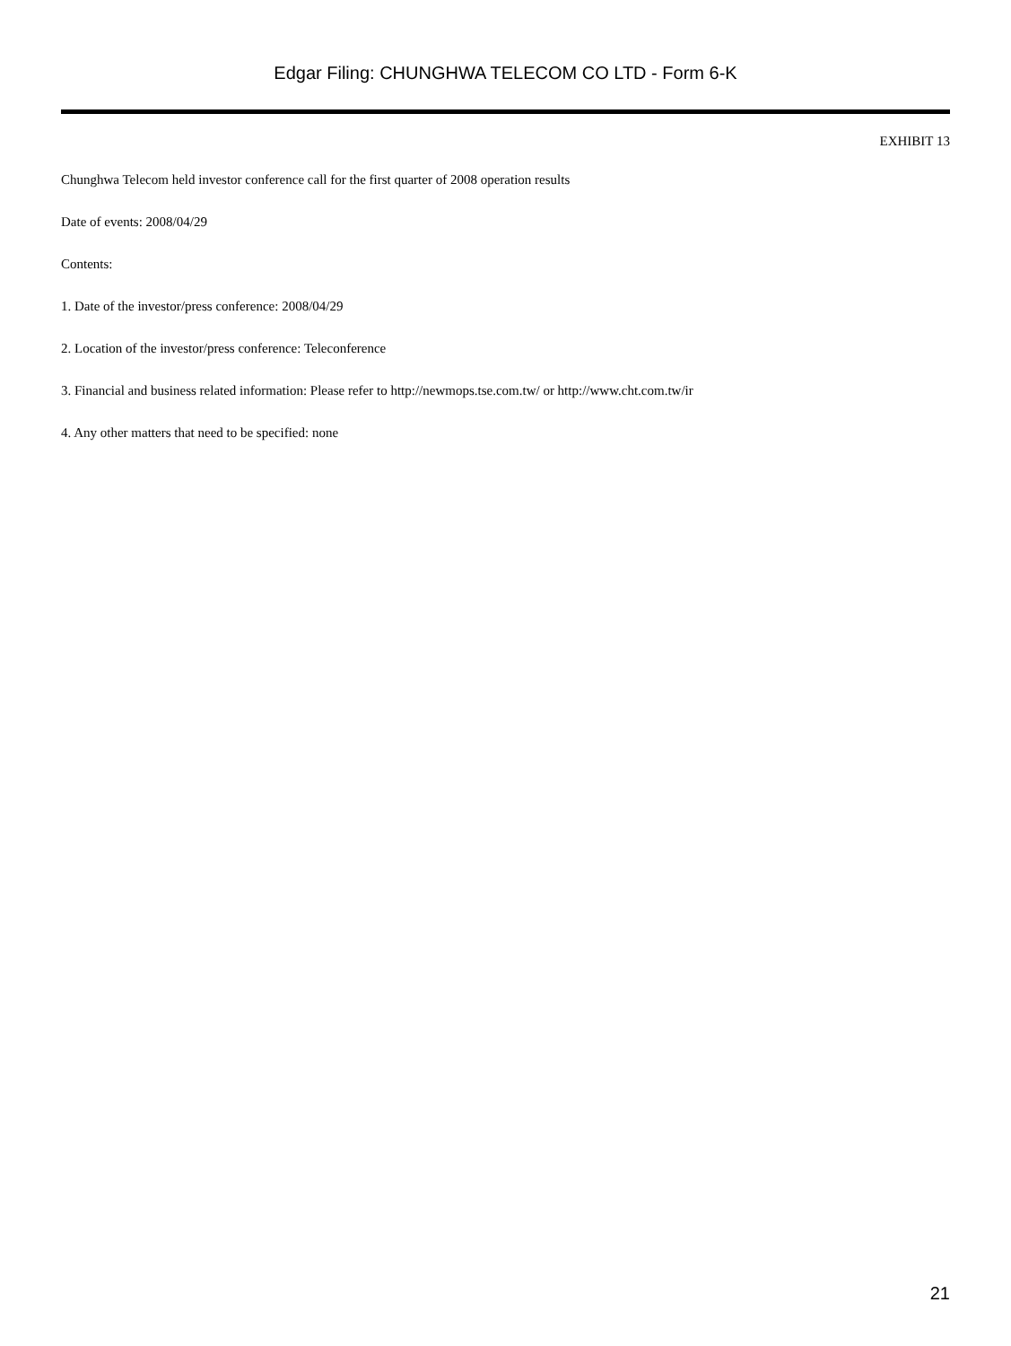Edgar Filing: CHUNGHWA TELECOM CO LTD - Form 6-K
EXHIBIT 13
Chunghwa Telecom held investor conference call for the first quarter of 2008 operation results
Date of events: 2008/04/29
Contents:
1. Date of the investor/press conference: 2008/04/29
2. Location of the investor/press conference: Teleconference
3. Financial and business related information: Please refer to http://newmops.tse.com.tw/ or http://www.cht.com.tw/ir
4. Any other matters that need to be specified: none
21